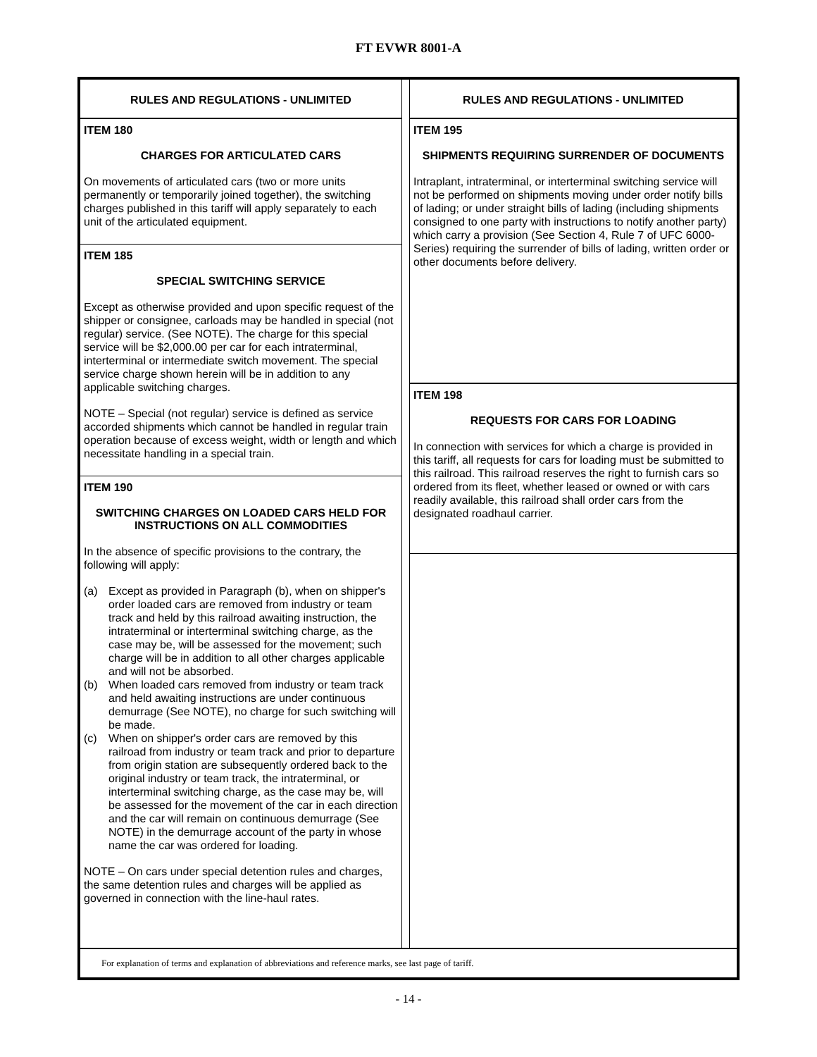FT EVWR 8001-A
RULES AND REGULATIONS - UNLIMITED
ITEM 180
CHARGES FOR ARTICULATED CARS
On movements of articulated cars (two or more units permanently or temporarily joined together), the switching charges published in this tariff will apply separately to each unit of the articulated equipment.
ITEM 185
SPECIAL SWITCHING SERVICE
Except as otherwise provided and upon specific request of the shipper or consignee, carloads may be handled in special (not regular) service. (See NOTE). The charge for this special service will be $2,000.00 per car for each intraterminal, interterminal or intermediate switch movement. The special service charge shown herein will be in addition to any applicable switching charges.
NOTE – Special (not regular) service is defined as service accorded shipments which cannot be handled in regular train operation because of excess weight, width or length and which necessitate handling in a special train.
ITEM 190
SWITCHING CHARGES ON LOADED CARS HELD FOR INSTRUCTIONS ON ALL COMMODITIES
In the absence of specific provisions to the contrary, the following will apply:
(a) Except as provided in Paragraph (b), when on shipper's order loaded cars are removed from industry or team track and held by this railroad awaiting instruction, the intraterminal or interterminal switching charge, as the case may be, will be assessed for the movement; such charge will be in addition to all other charges applicable and will not be absorbed.
(b) When loaded cars removed from industry or team track and held awaiting instructions are under continuous demurrage (See NOTE), no charge for such switching will be made.
(c) When on shipper's order cars are removed by this railroad from industry or team track and prior to departure from origin station are subsequently ordered back to the original industry or team track, the intraterminal, or interterminal switching charge, as the case may be, will be assessed for the movement of the car in each direction and the car will remain on continuous demurrage (See NOTE) in the demurrage account of the party in whose name the car was ordered for loading.
NOTE – On cars under special detention rules and charges, the same detention rules and charges will be applied as governed in connection with the line-haul rates.
RULES AND REGULATIONS - UNLIMITED
ITEM 195
SHIPMENTS REQUIRING SURRENDER OF DOCUMENTS
Intraplant, intraterminal, or interterminal switching service will not be performed on shipments moving under order notify bills of lading; or under straight bills of lading (including shipments consigned to one party with instructions to notify another party) which carry a provision (See Section 4, Rule 7 of UFC 6000-Series) requiring the surrender of bills of lading, written order or other documents before delivery.
ITEM 198
REQUESTS FOR CARS FOR LOADING
In connection with services for which a charge is provided in this tariff, all requests for cars for loading must be submitted to this railroad. This railroad reserves the right to furnish cars so ordered from its fleet, whether leased or owned or with cars readily available, this railroad shall order cars from the designated roadhaul carrier.
For explanation of terms and explanation of abbreviations and reference marks, see last page of tariff.
- 14 -